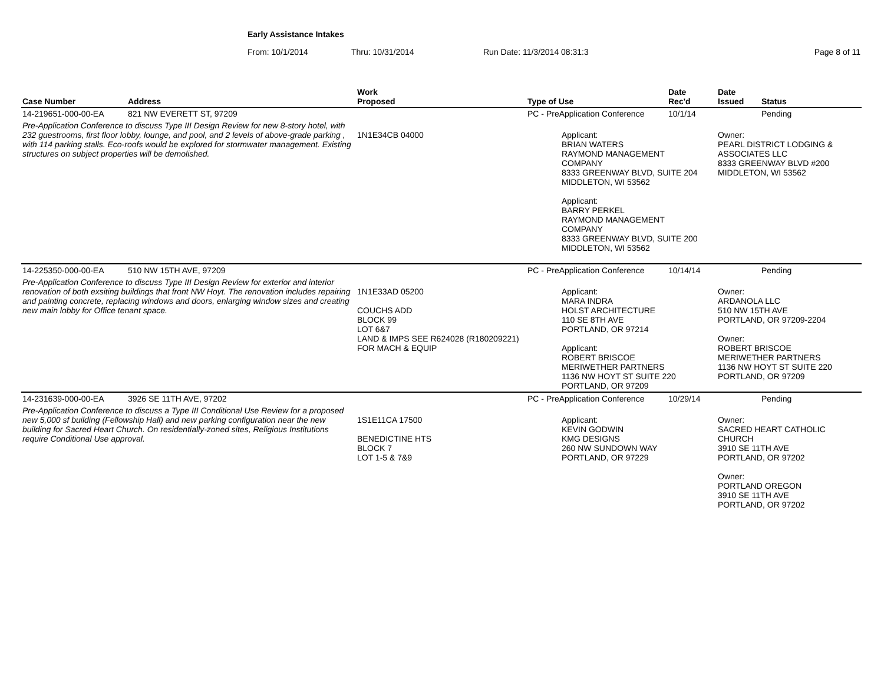Early Assistance Intakes
From: 10/1/2014 Thru: 10/31/2014 Run Date: 11/3/2014 08:31:3 Page 8 of 11
| Case Number | Address | Work Proposed | Type of Use | Date Rec'd | Date Issued | Status |
| --- | --- | --- | --- | --- | --- | --- |
| 14-219651-000-00-EA | 821 NW EVERETT ST, 97209 | | PC - PreApplication Conference | 10/1/14 | | Pending |
| Pre-Application Conference to discuss Type III Design Review for new 8-story hotel, with 232 guestrooms, first floor lobby, lounge, and pool, and 2 levels of above-grade parking , with 114 parking stalls. Eco-roofs would be explored for stormwater management. Existing structures on subject properties will be demolished. | | 1N1E34CB 04000 | Applicant: BRIAN WATERS RAYMOND MANAGEMENT COMPANY 8333 GREENWAY BLVD, SUITE 204 MIDDLETON, WI 53562 Applicant: BARRY PERKEL RAYMOND MANAGEMENT COMPANY 8333 GREENWAY BLVD, SUITE 200 MIDDLETON, WI 53562 | | Owner: PEARL DISTRICT LODGING & ASSOCIATES LLC 8333 GREENWAY BLVD #200 MIDDLETON, WI 53562 | |
| 14-225350-000-00-EA | 510 NW 15TH AVE, 97209 | | PC - PreApplication Conference | 10/14/14 | | Pending |
| Pre-Application Conference to discuss Type III Design Review for exterior and interior renovation of both exsiting buildings that front NW Hoyt. The renovation includes repairing and painting concrete, replacing windows and doors, enlarging window sizes and creating new main lobby for Office tenant space. | | 1N1E33AD 05200 COUCHS ADD BLOCK 99 LOT 6&7 LAND & IMPS SEE R624028 (R180209221) FOR MACH & EQUIP | Applicant: MARA INDRA HOLST ARCHITECTURE 110 SE 8TH AVE PORTLAND, OR 97214 Applicant: ROBERT BRISCOE MERIWETHER PARTNERS 1136 NW HOYT ST SUITE 220 PORTLAND, OR 97209 | | Owner: ARDANOLA LLC 510 NW 15TH AVE PORTLAND, OR 97209-2204 Owner: ROBERT BRISCOE MERIWETHER PARTNERS 1136 NW HOYT ST SUITE 220 PORTLAND, OR 97209 | |
| 14-231639-000-00-EA | 3926 SE 11TH AVE, 97202 | | PC - PreApplication Conference | 10/29/14 | | Pending |
| Pre-Application Conference to discuss a Type III Conditional Use Review for a proposed new 5,000 sf building (Fellowship Hall) and new parking configuration near the new building for Sacred Heart Church. On residentially-zoned sites, Religious Institutions require Conditional Use approval. | | 1S1E11CA 17500 BENEDICTINE HTS BLOCK 7 LOT 1-5 & 7&9 | Applicant: KEVIN GODWIN KMG DESIGNS 260 NW SUNDOWN WAY PORTLAND, OR 97229 | | Owner: SACRED HEART CATHOLIC CHURCH 3910 SE 11TH AVE PORTLAND, OR 97202 Owner: PORTLAND OREGON 3910 SE 11TH AVE PORTLAND, OR 97202 | |